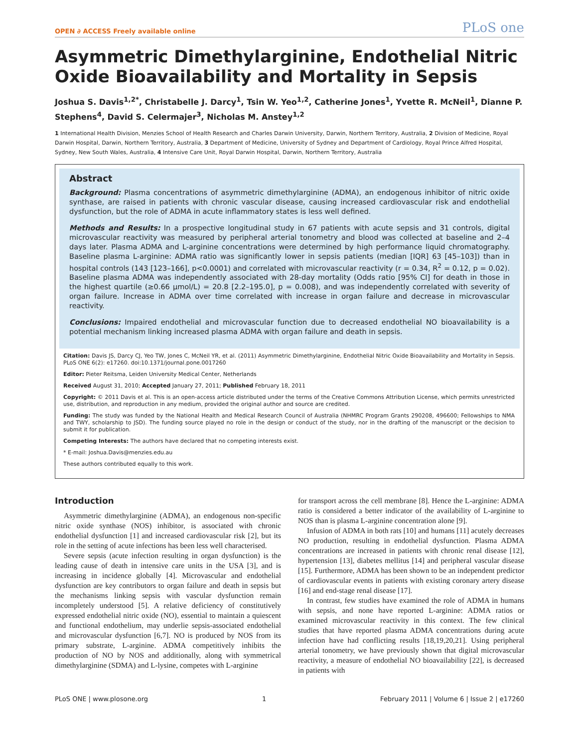OPEN ∂ ACCESS Freely available online PLoS one
Asymmetric Dimethylarginine, Endothelial Nitric Oxide Bioavailability and Mortality in Sepsis
Joshua S. Davis<sup>1,2*</sup>, Christabelle J. Darcy<sup>1</sup>, Tsin W. Yeo<sup>1,2</sup>, Catherine Jones<sup>1</sup>, Yvette R. McNeil<sup>1</sup>, Dianne P. Stephens<sup>4</sup>, David S. Celermajer<sup>3</sup>, Nicholas M. Anstey<sup>1,2</sup>
1 International Health Division, Menzies School of Health Research and Charles Darwin University, Darwin, Northern Territory, Australia, 2 Division of Medicine, Royal Darwin Hospital, Darwin, Northern Territory, Australia, 3 Department of Medicine, University of Sydney and Department of Cardiology, Royal Prince Alfred Hospital, Sydney, New South Wales, Australia, 4 Intensive Care Unit, Royal Darwin Hospital, Darwin, Northern Territory, Australia
Abstract
Background: Plasma concentrations of asymmetric dimethylarginine (ADMA), an endogenous inhibitor of nitric oxide synthase, are raised in patients with chronic vascular disease, causing increased cardiovascular risk and endothelial dysfunction, but the role of ADMA in acute inflammatory states is less well defined.
Methods and Results: In a prospective longitudinal study in 67 patients with acute sepsis and 31 controls, digital microvascular reactivity was measured by peripheral arterial tonometry and blood was collected at baseline and 2–4 days later. Plasma ADMA and L-arginine concentrations were determined by high performance liquid chromatography. Baseline plasma L-arginine: ADMA ratio was significantly lower in sepsis patients (median [IQR] 63 [45–103]) than in hospital controls (143 [123–166], p<0.0001) and correlated with microvascular reactivity (r = 0.34, R<sup>2</sup> = 0.12, p = 0.02). Baseline plasma ADMA was independently associated with 28-day mortality (Odds ratio [95% CI] for death in those in the highest quartile (≥0.66 μmol/L) = 20.8 [2.2–195.0], p = 0.008), and was independently correlated with severity of organ failure. Increase in ADMA over time correlated with increase in organ failure and decrease in microvascular reactivity.
Conclusions: Impaired endothelial and microvascular function due to decreased endothelial NO bioavailability is a potential mechanism linking increased plasma ADMA with organ failure and death in sepsis.
Citation: Davis JS, Darcy CJ, Yeo TW, Jones C, McNeil YR, et al. (2011) Asymmetric Dimethylarginine, Endothelial Nitric Oxide Bioavailability and Mortality in Sepsis. PLoS ONE 6(2): e17260. doi:10.1371/journal.pone.0017260
Editor: Pieter Reitsma, Leiden University Medical Center, Netherlands
Received August 31, 2010; Accepted January 27, 2011; Published February 18, 2011
Copyright: © 2011 Davis et al. This is an open-access article distributed under the terms of the Creative Commons Attribution License, which permits unrestricted use, distribution, and reproduction in any medium, provided the original author and source are credited.
Funding: The study was funded by the National Health and Medical Research Council of Australia (NHMRC Program Grants 290208, 496600; Fellowships to NMA and TWY, scholarship to JSD). The funding source played no role in the design or conduct of the study, nor in the drafting of the manuscript or the decision to submit it for publication.
Competing Interests: The authors have declared that no competing interests exist.
* E-mail: Joshua.Davis@menzies.edu.au
These authors contributed equally to this work.
Introduction
Asymmetric dimethylarginine (ADMA), an endogenous non-specific nitric oxide synthase (NOS) inhibitor, is associated with chronic endothelial dysfunction [1] and increased cardiovascular risk [2], but its role in the setting of acute infections has been less well characterised.
Severe sepsis (acute infection resulting in organ dysfunction) is the leading cause of death in intensive care units in the USA [3], and is increasing in incidence globally [4]. Microvascular and endothelial dysfunction are key contributors to organ failure and death in sepsis but the mechanisms linking sepsis with vascular dysfunction remain incompletely understood [5]. A relative deficiency of constitutively expressed endothelial nitric oxide (NO), essential to maintain a quiescent and functional endothelium, may underlie sepsis-associated endothelial and microvascular dysfunction [6,7]. NO is produced by NOS from its primary substrate, L-arginine. ADMA competitively inhibits the production of NO by NOS and additionally, along with symmetrical dimethylarginine (SDMA) and L-lysine, competes with L-arginine
for transport across the cell membrane [8]. Hence the L-arginine: ADMA ratio is considered a better indicator of the availability of L-arginine to NOS than is plasma L-arginine concentration alone [9].
Infusion of ADMA in both rats [10] and humans [11] acutely decreases NO production, resulting in endothelial dysfunction. Plasma ADMA concentrations are increased in patients with chronic renal disease [12], hypertension [13], diabetes mellitus [14] and peripheral vascular disease [15]. Furthermore, ADMA has been shown to be an independent predictor of cardiovascular events in patients with existing coronary artery disease [16] and end-stage renal disease [17].
In contrast, few studies have examined the role of ADMA in humans with sepsis, and none have reported L-arginine: ADMA ratios or examined microvascular reactivity in this context. The few clinical studies that have reported plasma ADMA concentrations during acute infection have had conflicting results [18,19,20,21]. Using peripheral arterial tonometry, we have previously shown that digital microvascular reactivity, a measure of endothelial NO bioavailability [22], is decreased in patients with
PLoS ONE | www.plosone.org 1 February 2011 | Volume 6 | Issue 2 | e17260